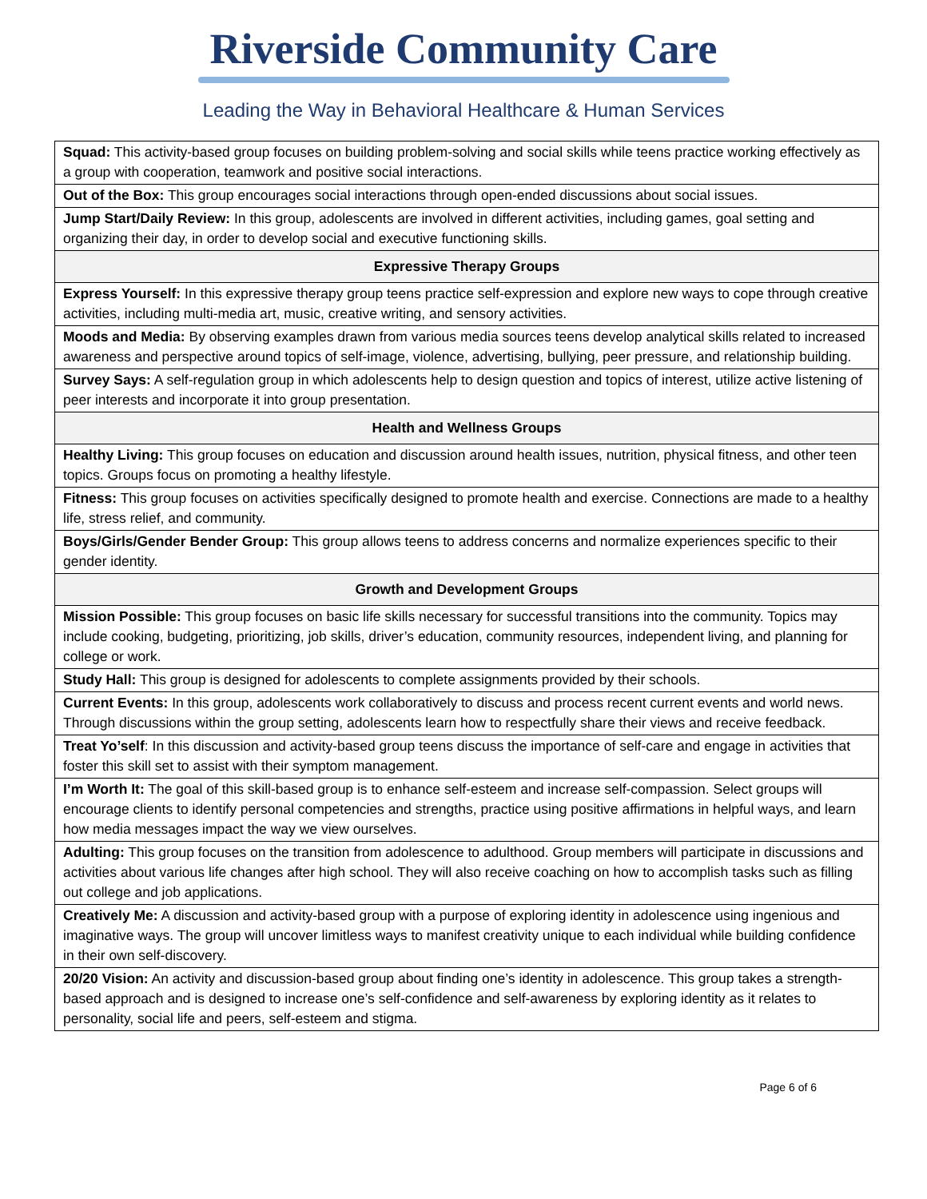Riverside Community Care
Leading the Way in Behavioral Healthcare & Human Services
| Squad: This activity-based group focuses on building problem-solving and social skills while teens practice working effectively as a group with cooperation, teamwork and positive social interactions. |
| Out of the Box: This group encourages social interactions through open-ended discussions about social issues. |
| Jump Start/Daily Review: In this group, adolescents are involved in different activities, including games, goal setting and organizing their day, in order to develop social and executive functioning skills. |
| Expressive Therapy Groups |
| Express Yourself: In this expressive therapy group teens practice self-expression and explore new ways to cope through creative activities, including multi-media art, music, creative writing, and sensory activities. |
| Moods and Media: By observing examples drawn from various media sources teens develop analytical skills related to increased awareness and perspective around topics of self-image, violence, advertising, bullying, peer pressure, and relationship building. |
| Survey Says: A self-regulation group in which adolescents help to design question and topics of interest, utilize active listening of peer interests and incorporate it into group presentation. |
| Health and Wellness Groups |
| Healthy Living: This group focuses on education and discussion around health issues, nutrition, physical fitness, and other teen topics. Groups focus on promoting a healthy lifestyle. |
| Fitness: This group focuses on activities specifically designed to promote health and exercise. Connections are made to a healthy life, stress relief, and community. |
| Boys/Girls/Gender Bender Group: This group allows teens to address concerns and normalize experiences specific to their gender identity. |
| Growth and Development Groups |
| Mission Possible: This group focuses on basic life skills necessary for successful transitions into the community. Topics may include cooking, budgeting, prioritizing, job skills, driver’s education, community resources, independent living, and planning for college or work. |
| Study Hall: This group is designed for adolescents to complete assignments provided by their schools. |
| Current Events: In this group, adolescents work collaboratively to discuss and process recent current events and world news. Through discussions within the group setting, adolescents learn how to respectfully share their views and receive feedback. |
| Treat Yo’self : In this discussion and activity-based group teens discuss the importance of self-care and engage in activities that foster this skill set to assist with their symptom management. |
| I’m Worth It: The goal of this skill-based group is to enhance self-esteem and increase self-compassion. Select groups will encourage clients to identify personal competencies and strengths, practice using positive affirmations in helpful ways, and learn how media messages impact the way we view ourselves. |
| Adulting: This group focuses on the transition from adolescence to adulthood. Group members will participate in discussions and activities about various life changes after high school. They will also receive coaching on how to accomplish tasks such as filling out college and job applications. |
| Creatively Me: A discussion and activity-based group with a purpose of exploring identity in adolescence using ingenious and imaginative ways. The group will uncover limitless ways to manifest creativity unique to each individual while building confidence in their own self-discovery. |
| 20/20 Vision: An activity and discussion-based group about finding one’s identity in adolescence. This group takes a strength-based approach and is designed to increase one’s self-confidence and self-awareness by exploring identity as it relates to personality, social life and peers, self-esteem and stigma. |
Page 6 of 6